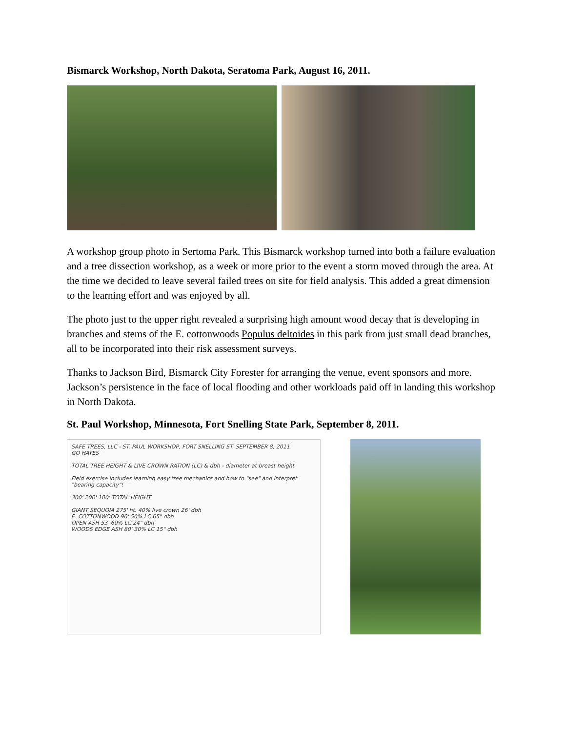Bismarck Workshop, North Dakota, Seratoma Park, August 16, 2011.
A workshop group photo in Sertoma Park. This Bismarck workshop turned into both a failure evaluation and a tree dissection workshop, as a week or more prior to the event a storm moved through the area. At the time we decided to leave several failed trees on site for field analysis. This added a great dimension to the learning effort and was enjoyed by all.
The photo just to the upper right revealed a surprising high amount wood decay that is developing in branches and stems of the E. cottonwoods Populus deltoides in this park from just small dead branches, all to be incorporated into their risk assessment surveys.
Thanks to Jackson Bird, Bismarck City Forester for arranging the venue, event sponsors and more. Jackson’s persistence in the face of local flooding and other workloads paid off in landing this workshop in North Dakota.
St. Paul Workshop, Minnesota, Fort Snelling State Park, September 8, 2011.
SAFE TREES, LLC - ST. PAUL WORKSHOP, FORT SNELLING ST. SEPTEMBER 8, 2011
GO HAYES
TOTAL TREE HEIGHT & LIVE CROWN RATION (LC) & dbh - diameter at breast height
Field exercise includes learning easy tree mechanics and how to "see" and interpret "bearing capacity"!
300' 200' 100' TOTAL HEIGHT
GIANT SEQUOIA 275' ht. 40% live crown 26' dbh
E. COTTONWOOD 90' 50% LC 65" dbh
OPEN ASH 53' 60% LC 24" dbh
WOODS EDGE ASH 80' 30% LC 15" dbh